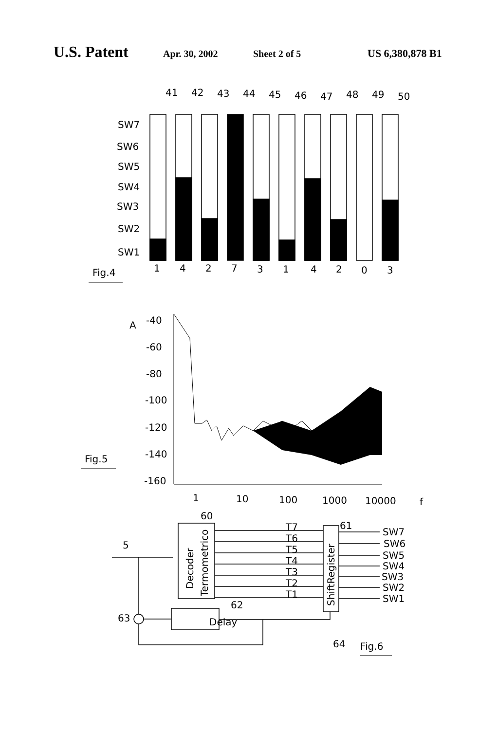U.S. Patent Apr. 30, 2002 Sheet 2 of 5 US 6,380,878 B1
SW7
SW6
SW5
SW4
SW3
SW2
SW1
Fig.4
41
42
43
44
45
46
47
48
49
50
1
4
2
7
3
1
4
2
0
3
A
-40
-60
-80
-100
-120
-140
-160
Fig.5
1
10
100
1000
10000
f
60
61
5
62
63
64
Delay
Fig.6
T7
T6
T5
T4
T3
T2
T1
SW7
SW6
SW5
SW4
SW3
SW2
SW1
Decoder
Termometrico
ShiftRegister